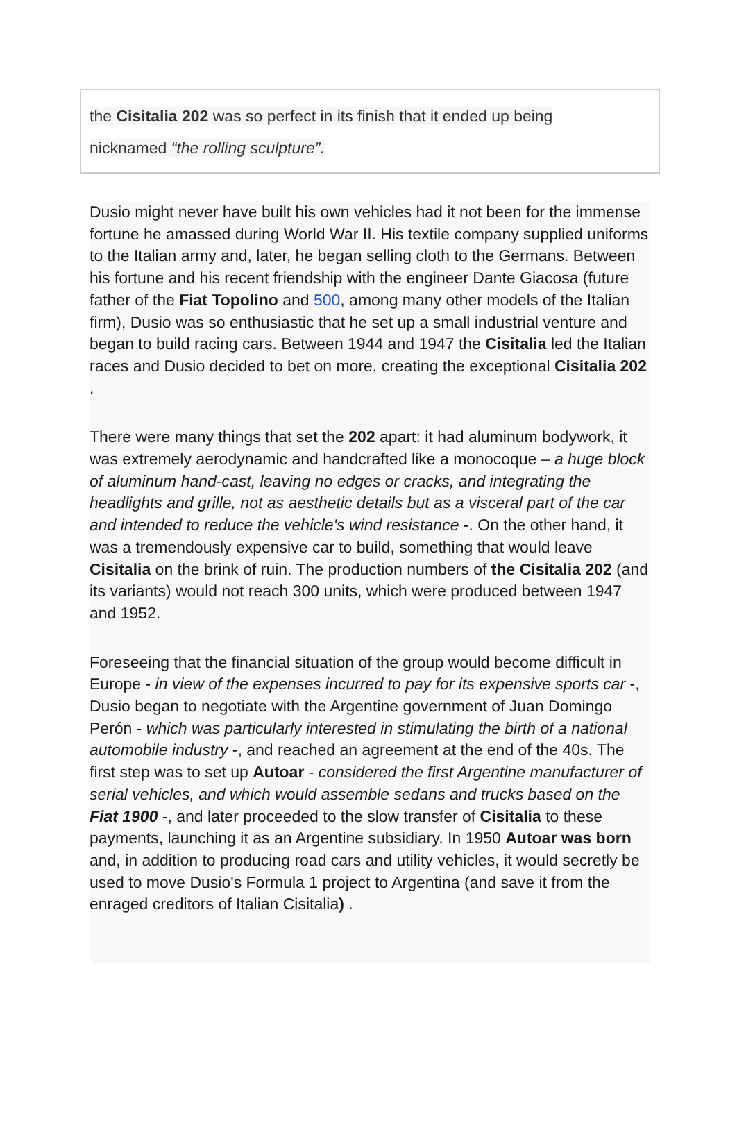the Cisitalia 202 was so perfect in its finish that it ended up being
nicknamed “the rolling sculpture”.
Dusio might never have built his own vehicles had it not been for the immense fortune he amassed during World War II. His textile company supplied uniforms to the Italian army and, later, he began selling cloth to the Germans. Between his fortune and his recent friendship with the engineer Dante Giacosa (future father of the Fiat Topolino and 500, among many other models of the Italian firm), Dusio was so enthusiastic that he set up a small industrial venture and began to build racing cars. Between 1944 and 1947 the Cisitalia led the Italian races and Dusio decided to bet on more, creating the exceptional Cisitalia 202 .
There were many things that set the 202 apart: it had aluminum bodywork, it was extremely aerodynamic and handcrafted like a monocoque – a huge block of aluminum hand-cast, leaving no edges or cracks, and integrating the headlights and grille, not as aesthetic details but as a visceral part of the car and intended to reduce the vehicle's wind resistance -. On the other hand, it was a tremendously expensive car to build, something that would leave Cisitalia on the brink of ruin. The production numbers of the Cisitalia 202 (and its variants) would not reach 300 units, which were produced between 1947 and 1952.
Foreseeing that the financial situation of the group would become difficult in Europe - in view of the expenses incurred to pay for its expensive sports car -, Dusio began to negotiate with the Argentine government of Juan Domingo Perón - which was particularly interested in stimulating the birth of a national automobile industry -, and reached an agreement at the end of the 40s. The first step was to set up Autoar - considered the first Argentine manufacturer of serial vehicles, and which would assemble sedans and trucks based on the Fiat 1900 -, and later proceeded to the slow transfer of Cisitalia to these payments, launching it as an Argentine subsidiary. In 1950 Autoar was born and, in addition to producing road cars and utility vehicles, it would secretly be used to move Dusio's Formula 1 project to Argentina (and save it from the enraged creditors of Italian Cisitalia) .